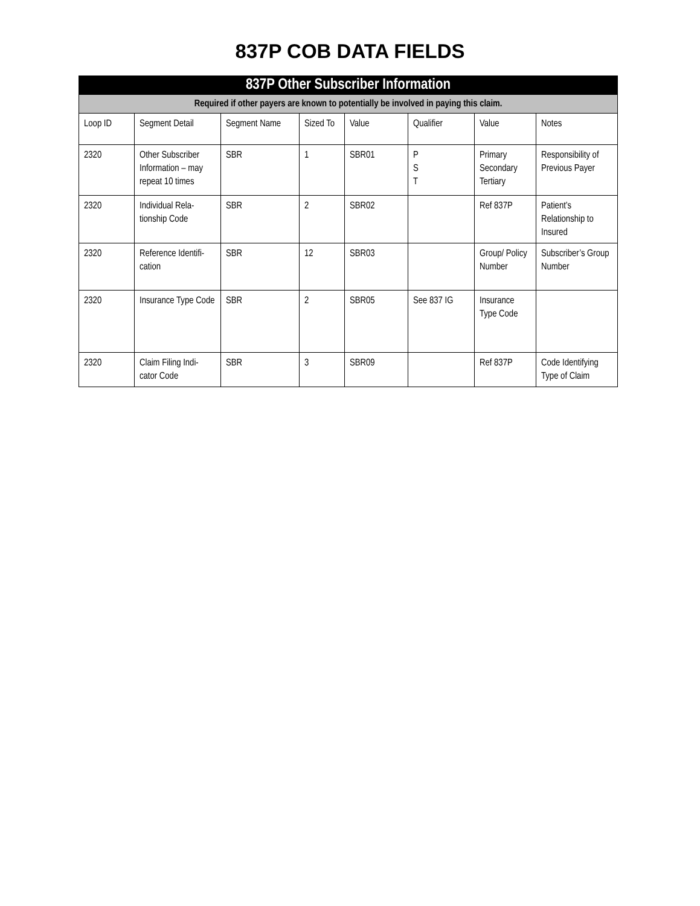837P COB DATA FIELDS
| 837P Other Subscriber Information | | | | | | | |
| --- | --- | --- | --- | --- | --- | --- | --- |
| Required if other payers are known to potentially be involved in paying this claim. | | | | | | | |
| Loop ID | Segment Detail | Segment Name | Sized To | Value | Qualifier | Value | Notes |
| 2320 | Other Subscriber Information – may repeat 10 times | SBR | 1 | SBR01 | P S T | Primary Secondary Tertiary | Responsibility of Previous Payer |
| 2320 | Individual Rela-tionship Code | SBR | 2 | SBR02 | | Ref 837P | Patient’s Relationship to Insured |
| 2320 | Reference Identifi-cation | SBR | 12 | SBR03 | | Group/ Policy Number | Subscriber’s Group Number |
| 2320 | Insurance Type Code | SBR | 2 | SBR05 | See 837 IG | Insurance Type Code | |
| 2320 | Claim Filing Indi-cator Code | SBR | 3 | SBR09 | | Ref 837P | Code Identifying Type of Claim |